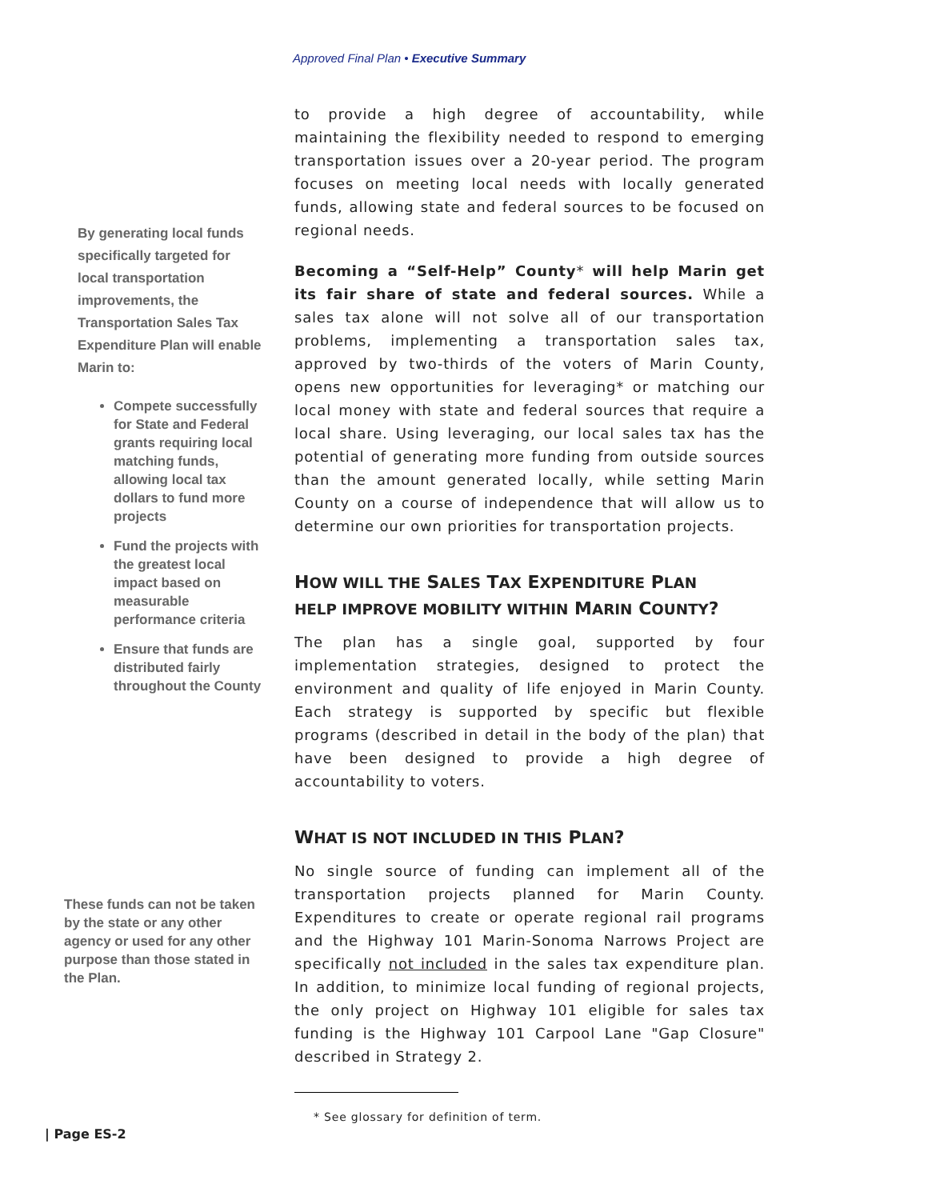Approved Final Plan • Executive Summary
By generating local funds specifically targeted for local transportation improvements, the Transportation Sales Tax Expenditure Plan will enable Marin to:
Compete successfully for State and Federal grants requiring local matching funds, allowing local tax dollars to fund more projects
Fund the projects with the greatest local impact based on measurable performance criteria
Ensure that funds are distributed fairly throughout the County
These funds can not be taken by the state or any other agency or used for any other purpose than those stated in the Plan.
to provide a high degree of accountability, while maintaining the flexibility needed to respond to emerging transportation issues over a 20-year period. The program focuses on meeting local needs with locally generated funds, allowing state and federal sources to be focused on regional needs.
Becoming a “Self-Help” County* will help Marin get its fair share of state and federal sources. While a sales tax alone will not solve all of our transportation problems, implementing a transportation sales tax, approved by two-thirds of the voters of Marin County, opens new opportunities for leveraging* or matching our local money with state and federal sources that require a local share. Using leveraging, our local sales tax has the potential of generating more funding from outside sources than the amount generated locally, while setting Marin County on a course of independence that will allow us to determine our own priorities for transportation projects.
HOW WILL THE SALES TAX EXPENDITURE PLAN
HELP IMPROVE MOBILITY WITHIN MARIN COUNTY?
The plan has a single goal, supported by four implementation strategies, designed to protect the environment and quality of life enjoyed in Marin County. Each strategy is supported by specific but flexible programs (described in detail in the body of the plan) that have been designed to provide a high degree of accountability to voters.
WHAT IS NOT INCLUDED IN THIS PLAN?
No single source of funding can implement all of the transportation projects planned for Marin County. Expenditures to create or operate regional rail programs and the Highway 101 Marin-Sonoma Narrows Project are specifically not included in the sales tax expenditure plan. In addition, to minimize local funding of regional projects, the only project on Highway 101 eligible for sales tax funding is the Highway 101 Carpool Lane "Gap Closure" described in Strategy 2.
* See glossary for definition of term.
| Page ES-2